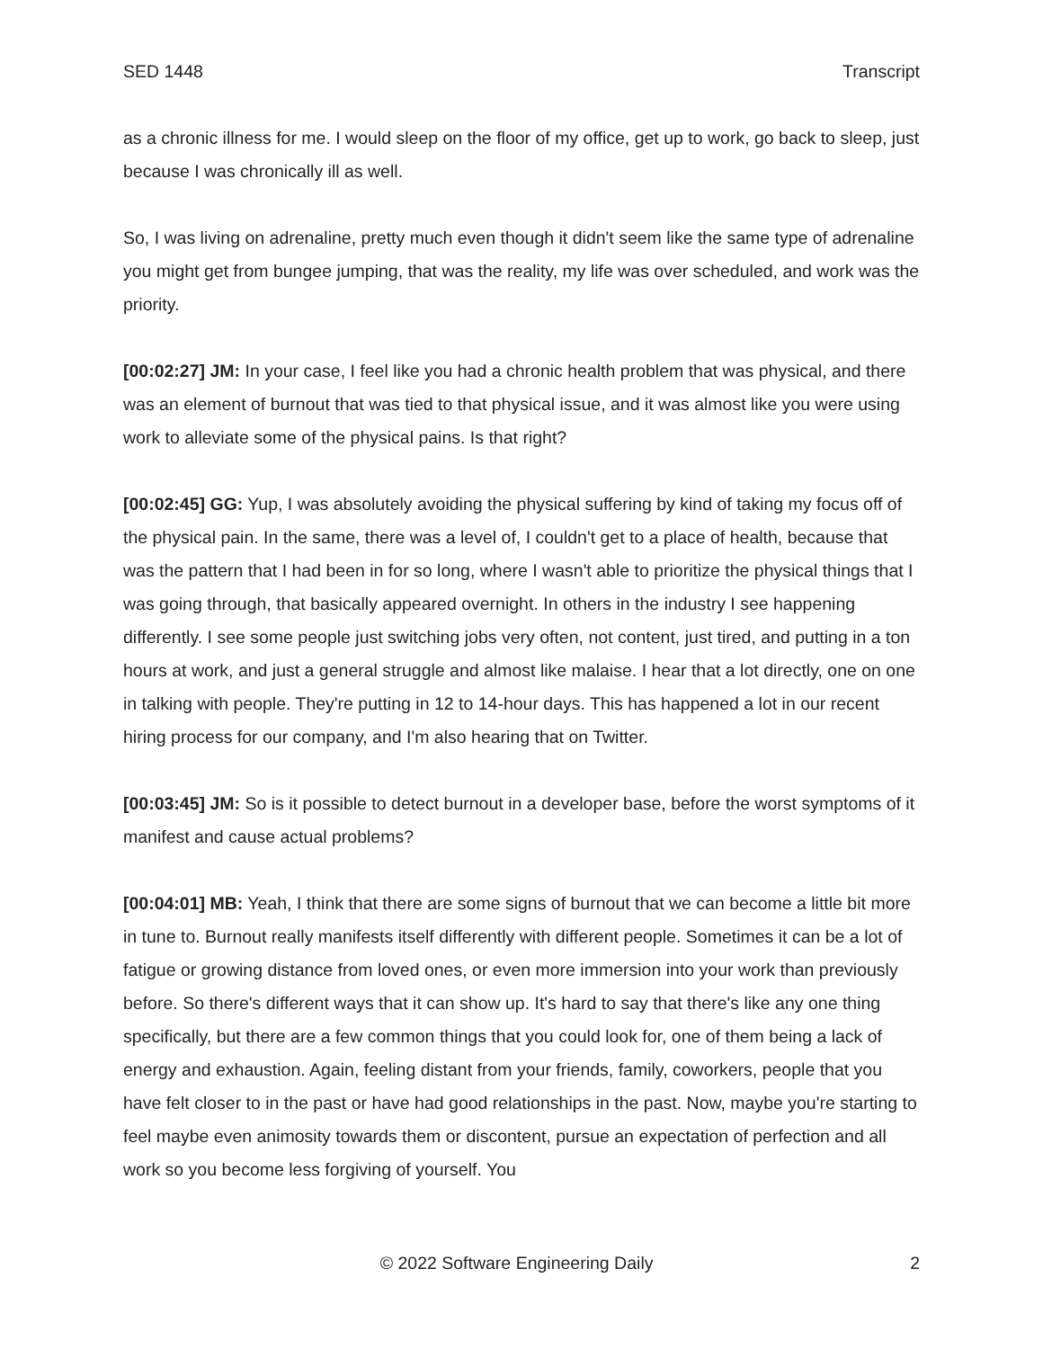SED 1448 Transcript
as a chronic illness for me. I would sleep on the floor of my office, get up to work, go back to sleep, just because I was chronically ill as well.
So, I was living on adrenaline, pretty much even though it didn't seem like the same type of adrenaline you might get from bungee jumping, that was the reality, my life was over scheduled, and work was the priority.
[00:02:27] JM: In your case, I feel like you had a chronic health problem that was physical, and there was an element of burnout that was tied to that physical issue, and it was almost like you were using work to alleviate some of the physical pains. Is that right?
[00:02:45] GG: Yup, I was absolutely avoiding the physical suffering by kind of taking my focus off of the physical pain. In the same, there was a level of, I couldn't get to a place of health, because that was the pattern that I had been in for so long, where I wasn't able to prioritize the physical things that I was going through, that basically appeared overnight. In others in the industry I see happening differently. I see some people just switching jobs very often, not content, just tired, and putting in a ton hours at work, and just a general struggle and almost like malaise. I hear that a lot directly, one on one in talking with people. They're putting in 12 to 14-hour days. This has happened a lot in our recent hiring process for our company, and I'm also hearing that on Twitter.
[00:03:45] JM: So is it possible to detect burnout in a developer base, before the worst symptoms of it manifest and cause actual problems?
[00:04:01] MB: Yeah, I think that there are some signs of burnout that we can become a little bit more in tune to. Burnout really manifests itself differently with different people. Sometimes it can be a lot of fatigue or growing distance from loved ones, or even more immersion into your work than previously before. So there's different ways that it can show up. It's hard to say that there's like any one thing specifically, but there are a few common things that you could look for, one of them being a lack of energy and exhaustion. Again, feeling distant from your friends, family, coworkers, people that you have felt closer to in the past or have had good relationships in the past. Now, maybe you're starting to feel maybe even animosity towards them or discontent, pursue an expectation of perfection and all work so you become less forgiving of yourself. You
© 2022 Software Engineering Daily 2